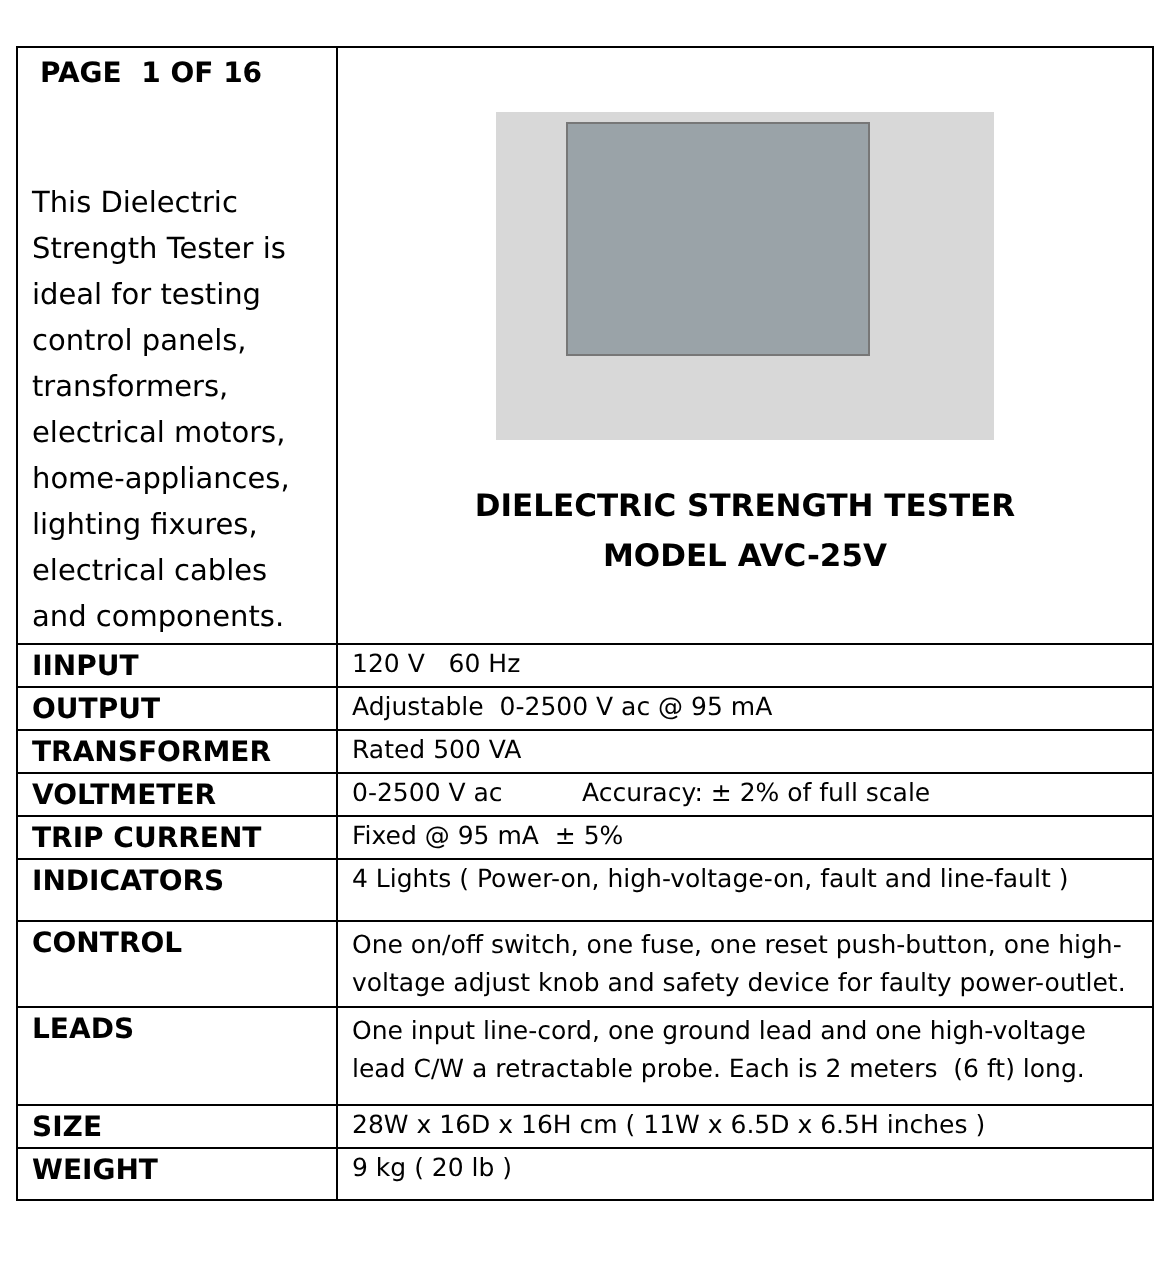| PAGE 1 OF 16 This Dielectric Strength Tester is ideal for testing control panels, transformers, electrical motors, home-appliances, lighting fixures, electrical cables and components. | DIELECTRIC STRENGTH TESTER MODEL AVC-25V |
| IINPUT | 120 V 60 Hz |
| OUTPUT | Adjustable 0-2500 V ac @ 95 mA |
| TRANSFORMER | Rated 500 VA |
| VOLTMETER | 0-2500 V ac Accuracy: ± 2% of full scale |
| TRIP CURRENT | Fixed @ 95 mA ± 5% |
| INDICATORS | 4 Lights ( Power-on, high-voltage-on, fault and line-fault ) |
| CONTROL | One on/off switch, one fuse, one reset push-button, one high-voltage adjust knob and safety device for faulty power-outlet. |
| LEADS | One input line-cord, one ground lead and one high-voltage lead C/W a retractable probe. Each is 2 meters (6 ft) long. |
| SIZE | 28W x 16D x 16H cm ( 11W x 6.5D x 6.5H inches ) |
| WEIGHT | 9 kg ( 20 lb ) |